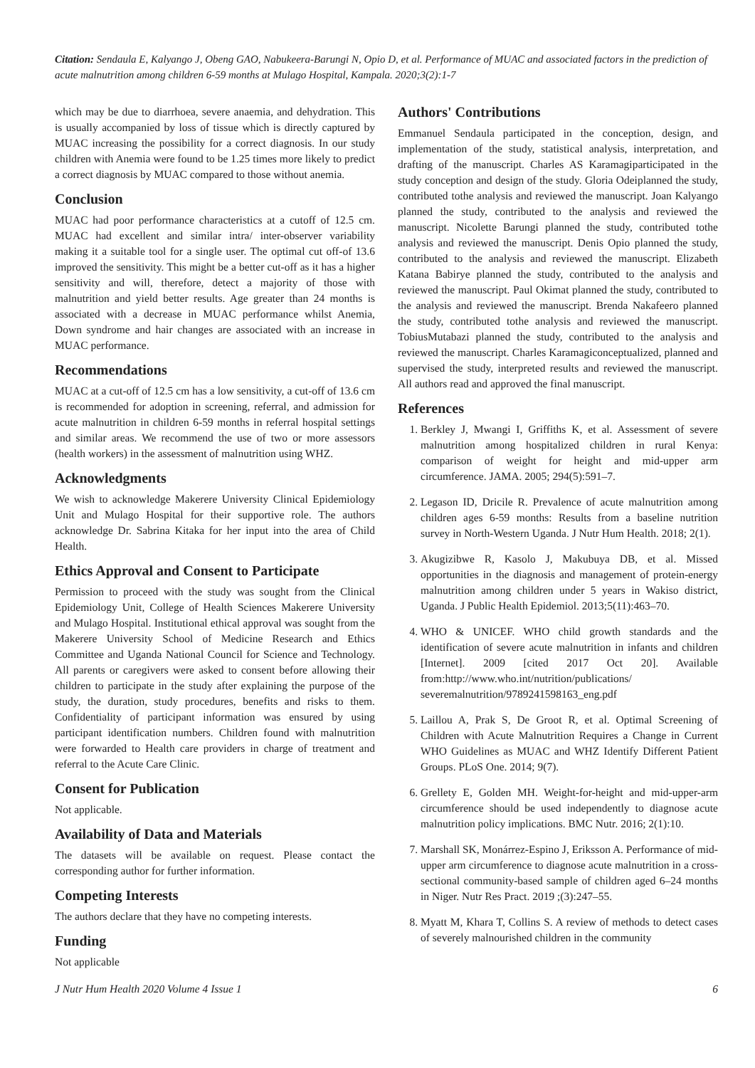Citation: Sendaula E, Kalyango J, Obeng GAO, Nabukeera-Barungi N, Opio D, et al. Performance of MUAC and associated factors in the prediction of acute malnutrition among children 6-59 months at Mulago Hospital, Kampala. 2020;3(2):1-7
which may be due to diarrhoea, severe anaemia, and dehydration. This is usually accompanied by loss of tissue which is directly captured by MUAC increasing the possibility for a correct diagnosis. In our study children with Anemia were found to be 1.25 times more likely to predict a correct diagnosis by MUAC compared to those without anemia.
Conclusion
MUAC had poor performance characteristics at a cutoff of 12.5 cm. MUAC had excellent and similar intra/ inter-observer variability making it a suitable tool for a single user. The optimal cut off-of 13.6 improved the sensitivity. This might be a better cut-off as it has a higher sensitivity and will, therefore, detect a majority of those with malnutrition and yield better results. Age greater than 24 months is associated with a decrease in MUAC performance whilst Anemia, Down syndrome and hair changes are associated with an increase in MUAC performance.
Recommendations
MUAC at a cut-off of 12.5 cm has a low sensitivity, a cut-off of 13.6 cm is recommended for adoption in screening, referral, and admission for acute malnutrition in children 6-59 months in referral hospital settings and similar areas. We recommend the use of two or more assessors (health workers) in the assessment of malnutrition using WHZ.
Acknowledgments
We wish to acknowledge Makerere University Clinical Epidemiology Unit and Mulago Hospital for their supportive role. The authors acknowledge Dr. Sabrina Kitaka for her input into the area of Child Health.
Ethics Approval and Consent to Participate
Permission to proceed with the study was sought from the Clinical Epidemiology Unit, College of Health Sciences Makerere University and Mulago Hospital. Institutional ethical approval was sought from the Makerere University School of Medicine Research and Ethics Committee and Uganda National Council for Science and Technology. All parents or caregivers were asked to consent before allowing their children to participate in the study after explaining the purpose of the study, the duration, study procedures, benefits and risks to them. Confidentiality of participant information was ensured by using participant identification numbers. Children found with malnutrition were forwarded to Health care providers in charge of treatment and referral to the Acute Care Clinic.
Consent for Publication
Not applicable.
Availability of Data and Materials
The datasets will be available on request. Please contact the corresponding author for further information.
Competing Interests
The authors declare that they have no competing interests.
Funding
Not applicable
Authors' Contributions
Emmanuel Sendaula participated in the conception, design, and implementation of the study, statistical analysis, interpretation, and drafting of the manuscript. Charles AS Karamagiparticipated in the study conception and design of the study. Gloria Odeiplanned the study, contributed tothe analysis and reviewed the manuscript. Joan Kalyango planned the study, contributed to the analysis and reviewed the manuscript. Nicolette Barungi planned the study, contributed tothe analysis and reviewed the manuscript. Denis Opio planned the study, contributed to the analysis and reviewed the manuscript. Elizabeth Katana Babirye planned the study, contributed to the analysis and reviewed the manuscript. Paul Okimat planned the study, contributed to the analysis and reviewed the manuscript. Brenda Nakafeero planned the study, contributed tothe analysis and reviewed the manuscript. TobiusMutabazi planned the study, contributed to the analysis and reviewed the manuscript. Charles Karamagiconceptualized, planned and supervised the study, interpreted results and reviewed the manuscript. All authors read and approved the final manuscript.
References
1. Berkley J, Mwangi I, Griffiths K, et al. Assessment of severe malnutrition among hospitalized children in rural Kenya: comparison of weight for height and mid-upper arm circumference. JAMA. 2005; 294(5):591–7.
2. Legason ID, Dricile R. Prevalence of acute malnutrition among children ages 6-59 months: Results from a baseline nutrition survey in North-Western Uganda. J Nutr Hum Health. 2018; 2(1).
3. Akugizibwe R, Kasolo J, Makubuya DB, et al. Missed opportunities in the diagnosis and management of protein-energy malnutrition among children under 5 years in Wakiso district, Uganda. J Public Health Epidemiol. 2013;5(11):463–70.
4. WHO & UNICEF. WHO child growth standards and the identification of severe acute malnutrition in infants and children [Internet]. 2009 [cited 2017 Oct 20]. Available from:http://www.who.int/nutrition/publications/ severemalnutrition/9789241598163_eng.pdf
5. Laillou A, Prak S, De Groot R, et al. Optimal Screening of Children with Acute Malnutrition Requires a Change in Current WHO Guidelines as MUAC and WHZ Identify Different Patient Groups. PLoS One. 2014; 9(7).
6. Grellety E, Golden MH. Weight-for-height and mid-upper-arm circumference should be used independently to diagnose acute malnutrition policy implications. BMC Nutr. 2016; 2(1):10.
7. Marshall SK, Monárrez-Espino J, Eriksson A. Performance of mid-upper arm circumference to diagnose acute malnutrition in a cross-sectional community-based sample of children aged 6–24 months in Niger. Nutr Res Pract. 2019 ;(3):247–55.
8. Myatt M, Khara T, Collins S. A review of methods to detect cases of severely malnourished children in the community
J Nutr Hum Health 2020 Volume 4 Issue 1 6